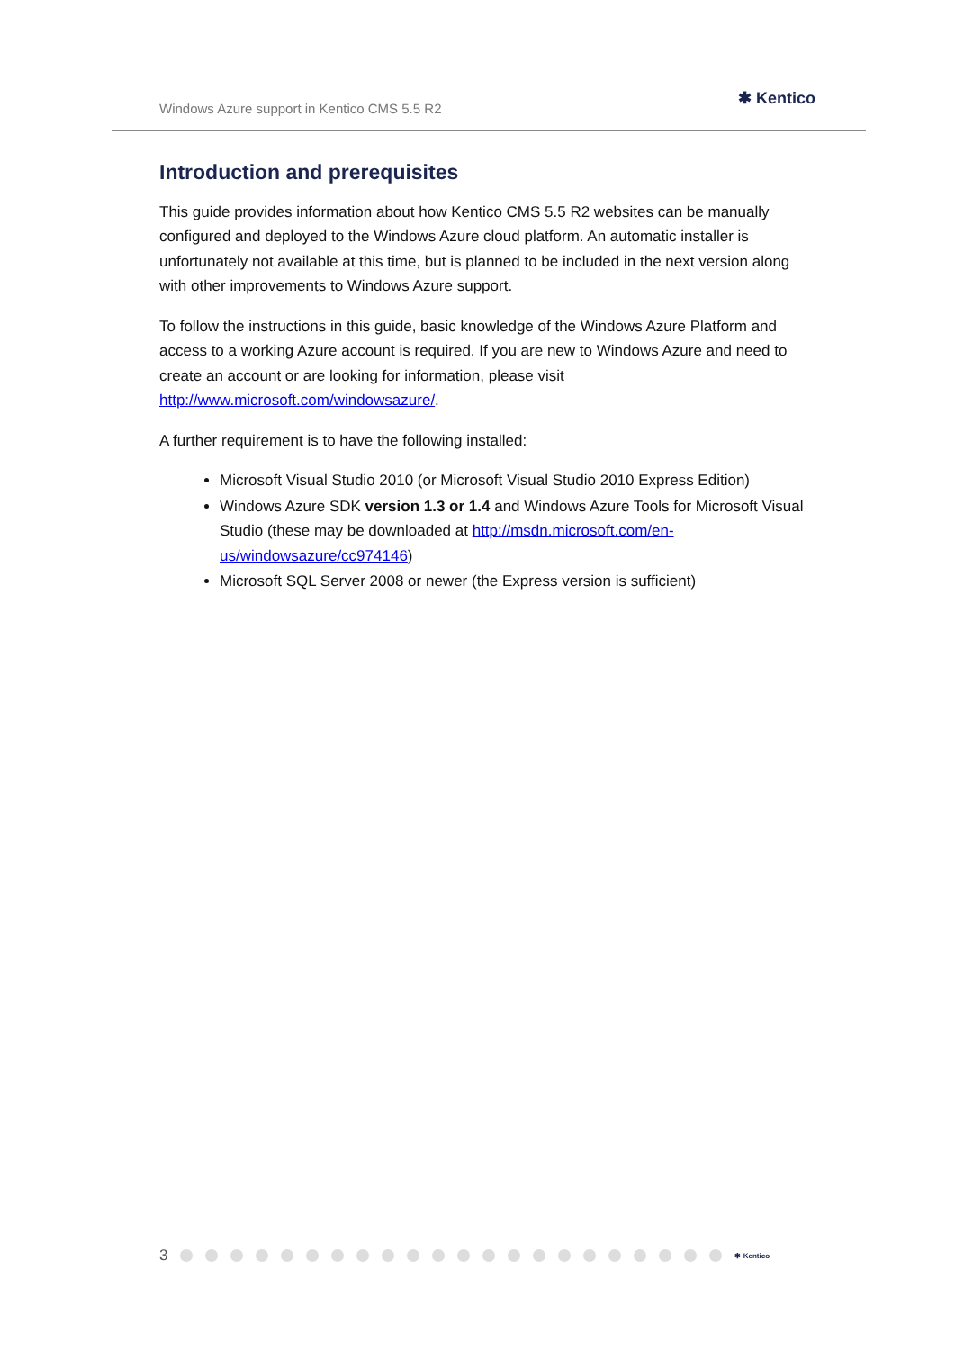Windows Azure support in Kentico CMS 5.5 R2
✱ Kentico
Introduction and prerequisites
This guide provides information about how Kentico CMS 5.5 R2 websites can be manually configured and deployed to the Windows Azure cloud platform. An automatic installer is unfortunately not available at this time, but is planned to be included in the next version along with other improvements to Windows Azure support.
To follow the instructions in this guide, basic knowledge of the Windows Azure Platform and access to a working Azure account is required. If you are new to Windows Azure and need to create an account or are looking for information, please visit http://www.microsoft.com/windowsazure/.
A further requirement is to have the following installed:
Microsoft Visual Studio 2010 (or Microsoft Visual Studio 2010 Express Edition)
Windows Azure SDK version 1.3 or 1.4 and Windows Azure Tools for Microsoft Visual Studio (these may be downloaded at http://msdn.microsoft.com/en-us/windowsazure/cc974146)
Microsoft SQL Server 2008 or newer (the Express version is sufficient)
3 ✱ Kentico